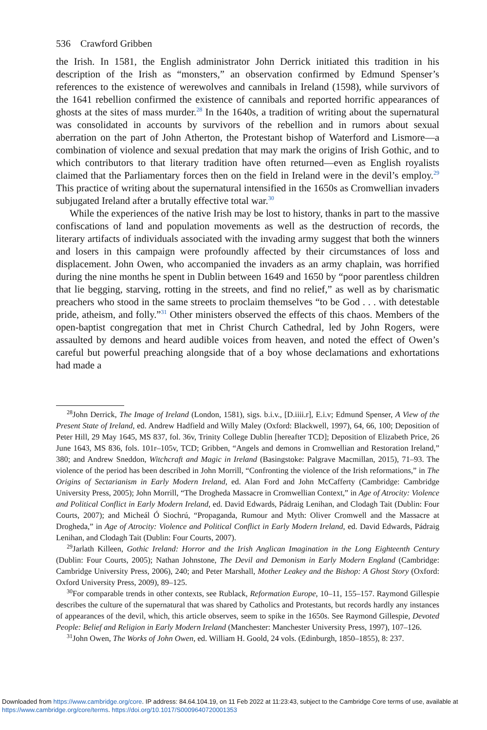536 Crawford Gribben
the Irish. In 1581, the English administrator John Derrick initiated this tradition in his description of the Irish as “monsters,” an observation confirmed by Edmund Spenser’s references to the existence of werewolves and cannibals in Ireland (1598), while survivors of the 1641 rebellion confirmed the existence of cannibals and reported horrific appearances of ghosts at the sites of mass murder.<sup>28</sup> In the 1640s, a tradition of writing about the supernatural was consolidated in accounts by survivors of the rebellion and in rumors about sexual aberration on the part of John Atherton, the Protestant bishop of Waterford and Lismore—a combination of violence and sexual predation that may mark the origins of Irish Gothic, and to which contributors to that literary tradition have often returned—even as English royalists claimed that the Parliamentary forces then on the field in Ireland were in the devil’s employ.<sup>29</sup> This practice of writing about the supernatural intensified in the 1650s as Cromwellian invaders subjugated Ireland after a brutally effective total war.<sup>30</sup>
While the experiences of the native Irish may be lost to history, thanks in part to the massive confiscations of land and population movements as well as the destruction of records, the literary artifacts of individuals associated with the invading army suggest that both the winners and losers in this campaign were profoundly affected by their circumstances of loss and displacement. John Owen, who accompanied the invaders as an army chaplain, was horrified during the nine months he spent in Dublin between 1649 and 1650 by “poor parentless children that lie begging, starving, rotting in the streets, and find no relief,” as well as by charismatic preachers who stood in the same streets to proclaim themselves “to be God . . . with detestable pride, atheism, and folly.”<sup>31</sup> Other ministers observed the effects of this chaos. Members of the open-baptist congregation that met in Christ Church Cathedral, led by John Rogers, were assaulted by demons and heard audible voices from heaven, and noted the effect of Owen’s careful but powerful preaching alongside that of a boy whose declamations and exhortations had made a
<sup>28</sup> John Derrick, The Image of Ireland (London, 1581), sigs. b.i.v., [D.iiii.r], E.i.v; Edmund Spenser, A View of the Present State of Ireland, ed. Andrew Hadfield and Willy Maley (Oxford: Blackwell, 1997), 64, 66, 100; Deposition of Peter Hill, 29 May 1645, MS 837, fol. 36v, Trinity College Dublin [hereafter TCD]; Deposition of Elizabeth Price, 26 June 1643, MS 836, fols. 101r–105v, TCD; Gribben, “Angels and demons in Cromwellian and Restoration Ireland,” 380; and Andrew Sneddon, Witchcraft and Magic in Ireland (Basingstoke: Palgrave Macmillan, 2015), 71–93. The violence of the period has been described in John Morrill, “Confronting the violence of the Irish reformations,” in The Origins of Sectarianism in Early Modern Ireland, ed. Alan Ford and John McCafferty (Cambridge: Cambridge University Press, 2005); John Morrill, “The Drogheda Massacre in Cromwellian Context,” in Age of Atrocity: Violence and Political Conflict in Early Modern Ireland, ed. David Edwards, Pádraig Lenihan, and Clodagh Tait (Dublin: Four Courts, 2007); and Micheál Ó Siochrú, “Propaganda, Rumour and Myth: Oliver Cromwell and the Massacre at Drogheda,” in Age of Atrocity: Violence and Political Conflict in Early Modern Ireland, ed. David Edwards, Pádraig Lenihan, and Clodagh Tait (Dublin: Four Courts, 2007).
<sup>29</sup> Jarlath Killeen, Gothic Ireland: Horror and the Irish Anglican Imagination in the Long Eighteenth Century (Dublin: Four Courts, 2005); Nathan Johnstone, The Devil and Demonism in Early Modern England (Cambridge: Cambridge University Press, 2006), 240; and Peter Marshall, Mother Leakey and the Bishop: A Ghost Story (Oxford: Oxford University Press, 2009), 89–125.
<sup>30</sup> For comparable trends in other contexts, see Rublack, Reformation Europe, 10–11, 155–157. Raymond Gillespie describes the culture of the supernatural that was shared by Catholics and Protestants, but records hardly any instances of appearances of the devil, which, this article observes, seem to spike in the 1650s. See Raymond Gillespie, Devoted People: Belief and Religion in Early Modern Ireland (Manchester: Manchester University Press, 1997), 107–126.
<sup>31</sup> John Owen, The Works of John Owen, ed. William H. Goold, 24 vols. (Edinburgh, 1850–1855), 8: 237.
Downloaded from https://www.cambridge.org/core. IP address: 84.64.104.19, on 11 Feb 2022 at 11:23:43, subject to the Cambridge Core terms of use, available at https://www.cambridge.org/core/terms. https://doi.org/10.1017/S0009640720001353